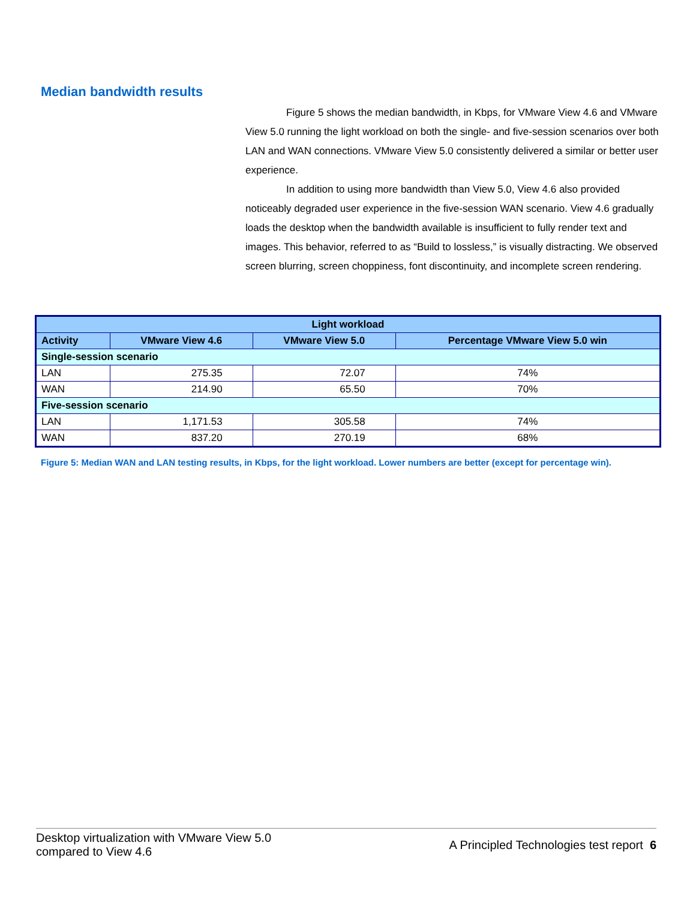Median bandwidth results
Figure 5 shows the median bandwidth, in Kbps, for VMware View 4.6 and VMware View 5.0 running the light workload on both the single- and five-session scenarios over both LAN and WAN connections. VMware View 5.0 consistently delivered a similar or better user experience.
In addition to using more bandwidth than View 5.0, View 4.6 also provided noticeably degraded user experience in the five-session WAN scenario. View 4.6 gradually loads the desktop when the bandwidth available is insufficient to fully render text and images. This behavior, referred to as “Build to lossless,” is visually distracting. We observed screen blurring, screen choppiness, font discontinuity, and incomplete screen rendering.
| Light workload | | | |
| --- | --- | --- | --- |
| Activity | VMware View 4.6 | VMware View 5.0 | Percentage VMware View 5.0 win |
| Single-session scenario | | | |
| LAN | 275.35 | 72.07 | 74% |
| WAN | 214.90 | 65.50 | 70% |
| Five-session scenario | | | |
| LAN | 1,171.53 | 305.58 | 74% |
| WAN | 837.20 | 270.19 | 68% |
Figure 5: Median WAN and LAN testing results, in Kbps, for the light workload. Lower numbers are better (except for percentage win).
Desktop virtualization with VMware View 5.0
compared to View 4.6
A Principled Technologies test report 6